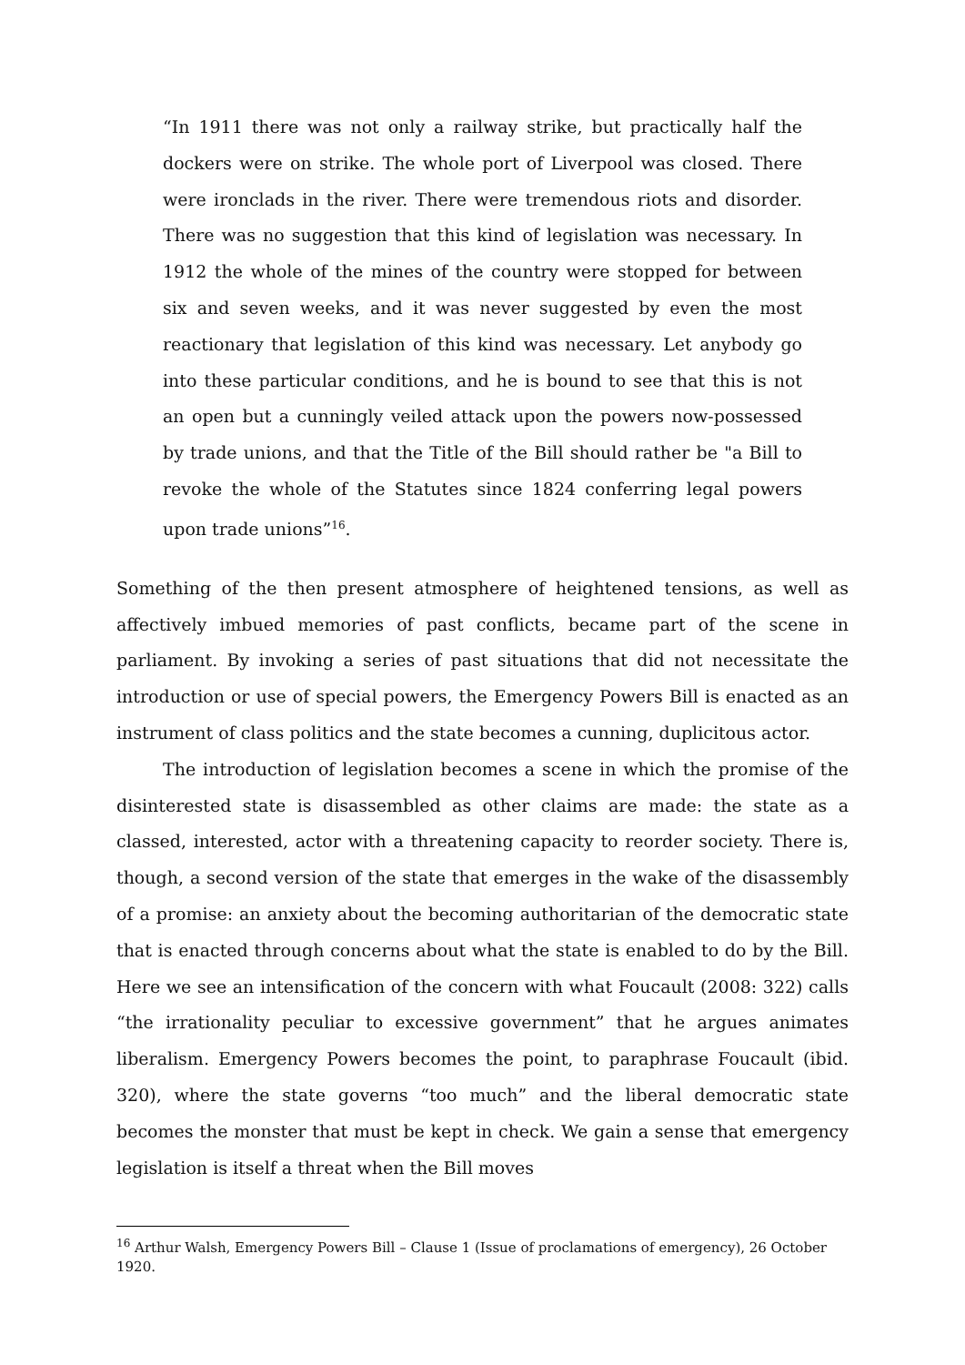“In 1911 there was not only a railway strike, but practically half the dockers were on strike. The whole port of Liverpool was closed. There were ironclads in the river. There were tremendous riots and disorder. There was no suggestion that this kind of legislation was necessary. In 1912 the whole of the mines of the country were stopped for between six and seven weeks, and it was never suggested by even the most reactionary that legislation of this kind was necessary. Let anybody go into these particular conditions, and he is bound to see that this is not an open but a cunningly veiled attack upon the powers now-possessed by trade unions, and that the Title of the Bill should rather be "a Bill to revoke the whole of the Statutes since 1824 conferring legal powers upon trade unions”<sup>16</sup>.
Something of the then present atmosphere of heightened tensions, as well as affectively imbued memories of past conflicts, became part of the scene in parliament. By invoking a series of past situations that did not necessitate the introduction or use of special powers, the Emergency Powers Bill is enacted as an instrument of class politics and the state becomes a cunning, duplicitous actor.
The introduction of legislation becomes a scene in which the promise of the disinterested state is disassembled as other claims are made: the state as a classed, interested, actor with a threatening capacity to reorder society. There is, though, a second version of the state that emerges in the wake of the disassembly of a promise: an anxiety about the becoming authoritarian of the democratic state that is enacted through concerns about what the state is enabled to do by the Bill. Here we see an intensification of the concern with what Foucault (2008: 322) calls “the irrationality peculiar to excessive government” that he argues animates liberalism. Emergency Powers becomes the point, to paraphrase Foucault (ibid. 320), where the state governs “too much” and the liberal democratic state becomes the monster that must be kept in check. We gain a sense that emergency legislation is itself a threat when the Bill moves
<sup>16</sup> Arthur Walsh, Emergency Powers Bill – Clause 1 (Issue of proclamations of emergency), 26 October 1920.